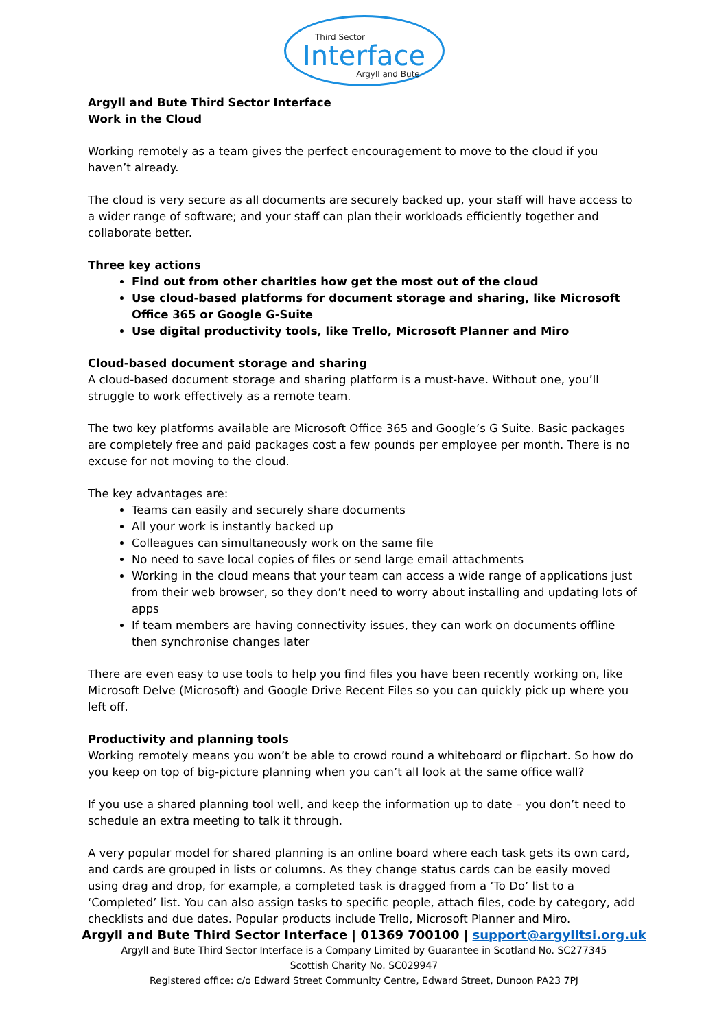Third Sector
Interface
Argyll and Bute
Argyll and Bute Third Sector Interface
Work in the Cloud
Working remotely as a team gives the perfect encouragement to move to the cloud if you haven’t already.
The cloud is very secure as all documents are securely backed up, your staff will have access to a wider range of software; and your staff can plan their workloads efficiently together and collaborate better.
Three key actions
Find out from other charities how get the most out of the cloud
Use cloud-based platforms for document storage and sharing, like Microsoft Office 365 or Google G-Suite
Use digital productivity tools, like Trello, Microsoft Planner and Miro
Cloud-based document storage and sharing
A cloud-based document storage and sharing platform is a must-have. Without one, you’ll struggle to work effectively as a remote team.
The two key platforms available are Microsoft Office 365 and Google’s G Suite. Basic packages are completely free and paid packages cost a few pounds per employee per month. There is no excuse for not moving to the cloud.
The key advantages are:
Teams can easily and securely share documents
All your work is instantly backed up
Colleagues can simultaneously work on the same file
No need to save local copies of files or send large email attachments
Working in the cloud means that your team can access a wide range of applications just from their web browser, so they don’t need to worry about installing and updating lots of apps
If team members are having connectivity issues, they can work on documents offline then synchronise changes later
There are even easy to use tools to help you find files you have been recently working on, like Microsoft Delve (Microsoft) and Google Drive Recent Files so you can quickly pick up where you left off.
Productivity and planning tools
Working remotely means you won’t be able to crowd round a whiteboard or flipchart. So how do you keep on top of big-picture planning when you can’t all look at the same office wall?
If you use a shared planning tool well, and keep the information up to date – you don’t need to schedule an extra meeting to talk it through.
A very popular model for shared planning is an online board where each task gets its own card, and cards are grouped in lists or columns. As they change status cards can be easily moved using drag and drop, for example, a completed task is dragged from a ‘To Do’ list to a ‘Completed’ list. You can also assign tasks to specific people, attach files, code by category, add checklists and due dates. Popular products include Trello, Microsoft Planner and Miro.
Argyll and Bute Third Sector Interface | 01369 700100 | support@argylltsi.org.uk
Argyll and Bute Third Sector Interface is a Company Limited by Guarantee in Scotland No. SC277345
Scottish Charity No. SC029947
Registered office: c/o Edward Street Community Centre, Edward Street, Dunoon PA23 7PJ